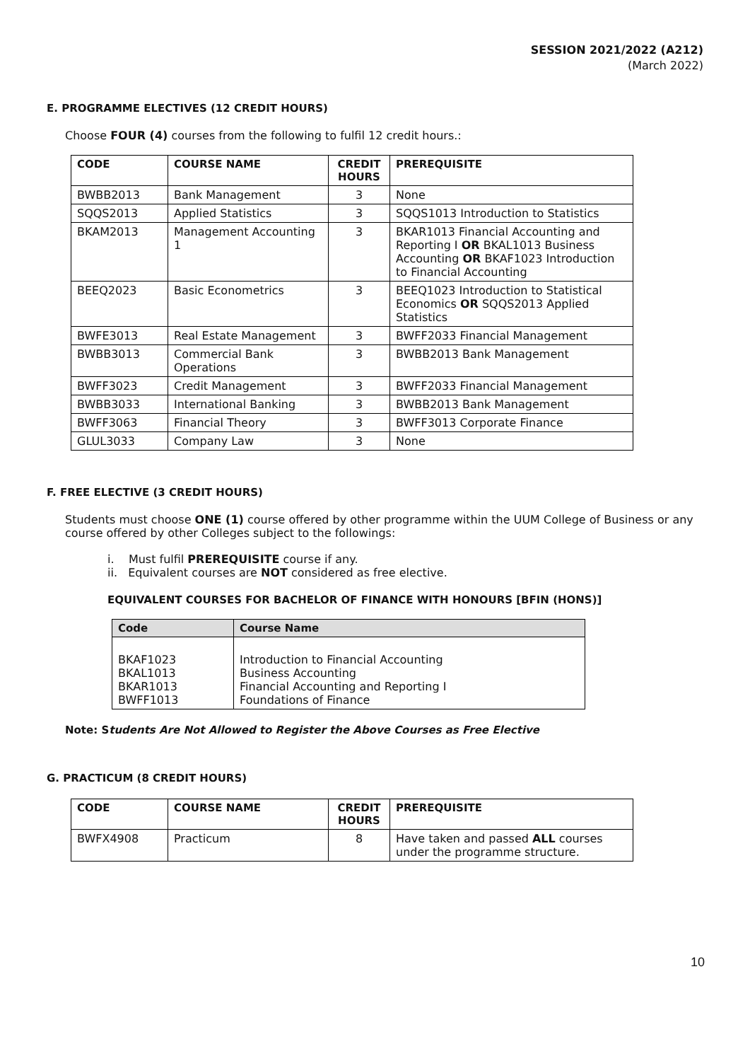SESSION 2021/2022 (A212)
(March 2022)
E. PROGRAMME ELECTIVES (12 CREDIT HOURS)
Choose FOUR (4) courses from the following to fulfil 12 credit hours.:
| CODE | COURSE NAME | CREDIT HOURS | PREREQUISITE |
| --- | --- | --- | --- |
| BWBB2013 | Bank Management | 3 | None |
| SQQS2013 | Applied Statistics | 3 | SQQS1013 Introduction to Statistics |
| BKAM2013 | Management Accounting 1 | 3 | BKAR1013 Financial Accounting and Reporting I OR BKAL1013 Business Accounting OR BKAF1023 Introduction to Financial Accounting |
| BEEQ2023 | Basic Econometrics | 3 | BEEQ1023 Introduction to Statistical Economics OR SQQS2013 Applied Statistics |
| BWFE3013 | Real Estate Management | 3 | BWFF2033 Financial Management |
| BWBB3013 | Commercial Bank Operations | 3 | BWBB2013 Bank Management |
| BWFF3023 | Credit Management | 3 | BWFF2033 Financial Management |
| BWBB3033 | International Banking | 3 | BWBB2013 Bank Management |
| BWFF3063 | Financial Theory | 3 | BWFF3013 Corporate Finance |
| GLUL3033 | Company Law | 3 | None |
F. FREE ELECTIVE (3 CREDIT HOURS)
Students must choose ONE (1) course offered by other programme within the UUM College of Business or any course offered by other Colleges subject to the followings:
i. Must fulfil PREREQUISITE course if any.
ii. Equivalent courses are NOT considered as free elective.
EQUIVALENT COURSES FOR BACHELOR OF FINANCE WITH HONOURS [BFIN (HONS)]
| Code | Course Name |
| --- | --- |
| BKAF1023 BKAL1013 BKAR1013 BWFF1013 | Introduction to Financial Accounting Business Accounting Financial Accounting and Reporting I Foundations of Finance |
Note: Students Are Not Allowed to Register the Above Courses as Free Elective
G. PRACTICUM (8 CREDIT HOURS)
| CODE | COURSE NAME | CREDIT HOURS | PREREQUISITE |
| --- | --- | --- | --- |
| BWFX4908 | Practicum | 8 | Have taken and passed ALL courses under the programme structure. |
10